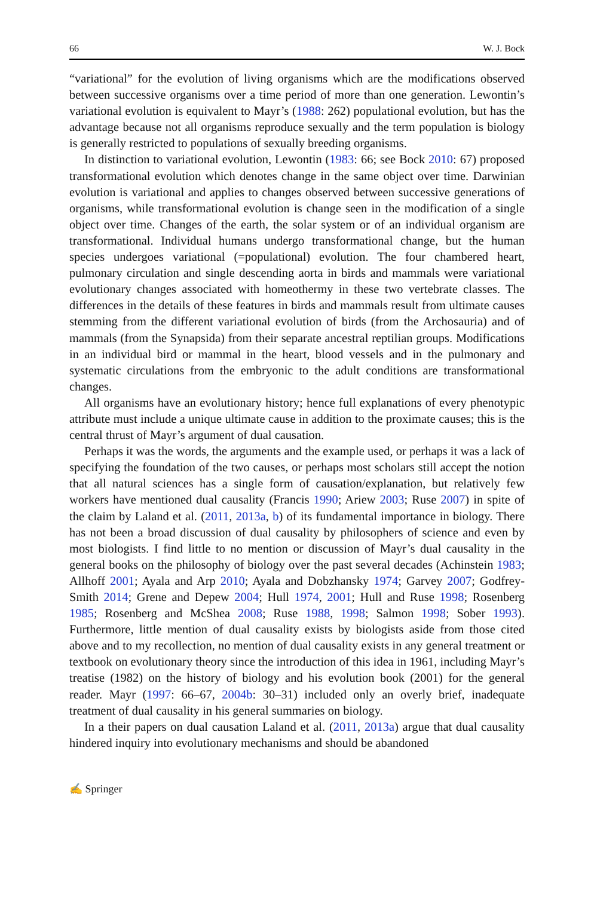66 W. J. Bock
“variational” for the evolution of living organisms which are the modifications observed between successive organisms over a time period of more than one generation. Lewontin’s variational evolution is equivalent to Mayr’s (1988: 262) populational evolution, but has the advantage because not all organisms reproduce sexually and the term population is biology is generally restricted to populations of sexually breeding organisms.
In distinction to variational evolution, Lewontin (1983: 66; see Bock 2010: 67) proposed transformational evolution which denotes change in the same object over time. Darwinian evolution is variational and applies to changes observed between successive generations of organisms, while transformational evolution is change seen in the modification of a single object over time. Changes of the earth, the solar system or of an individual organism are transformational. Individual humans undergo transformational change, but the human species undergoes variational (=populational) evolution. The four chambered heart, pulmonary circulation and single descending aorta in birds and mammals were variational evolutionary changes associated with homeothermy in these two vertebrate classes. The differences in the details of these features in birds and mammals result from ultimate causes stemming from the different variational evolution of birds (from the Archosauria) and of mammals (from the Synapsida) from their separate ancestral reptilian groups. Modifications in an individual bird or mammal in the heart, blood vessels and in the pulmonary and systematic circulations from the embryonic to the adult conditions are transformational changes.
All organisms have an evolutionary history; hence full explanations of every phenotypic attribute must include a unique ultimate cause in addition to the proximate causes; this is the central thrust of Mayr’s argument of dual causation.
Perhaps it was the words, the arguments and the example used, or perhaps it was a lack of specifying the foundation of the two causes, or perhaps most scholars still accept the notion that all natural sciences has a single form of causation/explanation, but relatively few workers have mentioned dual causality (Francis 1990; Ariew 2003; Ruse 2007) in spite of the claim by Laland et al. (2011, 2013a, b) of its fundamental importance in biology. There has not been a broad discussion of dual causality by philosophers of science and even by most biologists. I find little to no mention or discussion of Mayr’s dual causality in the general books on the philosophy of biology over the past several decades (Achinstein 1983; Allhoff 2001; Ayala and Arp 2010; Ayala and Dobzhansky 1974; Garvey 2007; Godfrey-Smith 2014; Grene and Depew 2004; Hull 1974, 2001; Hull and Ruse 1998; Rosenberg 1985; Rosenberg and McShea 2008; Ruse 1988, 1998; Salmon 1998; Sober 1993). Furthermore, little mention of dual causality exists by biologists aside from those cited above and to my recollection, no mention of dual causality exists in any general treatment or textbook on evolutionary theory since the introduction of this idea in 1961, including Mayr’s treatise (1982) on the history of biology and his evolution book (2001) for the general reader. Mayr (1997: 66–67, 2004b: 30–31) included only an overly brief, inadequate treatment of dual causality in his general summaries on biology.
In a their papers on dual causation Laland et al. (2011, 2013a) argue that dual causality hindered inquiry into evolutionary mechanisms and should be abandoned
✍ Springer